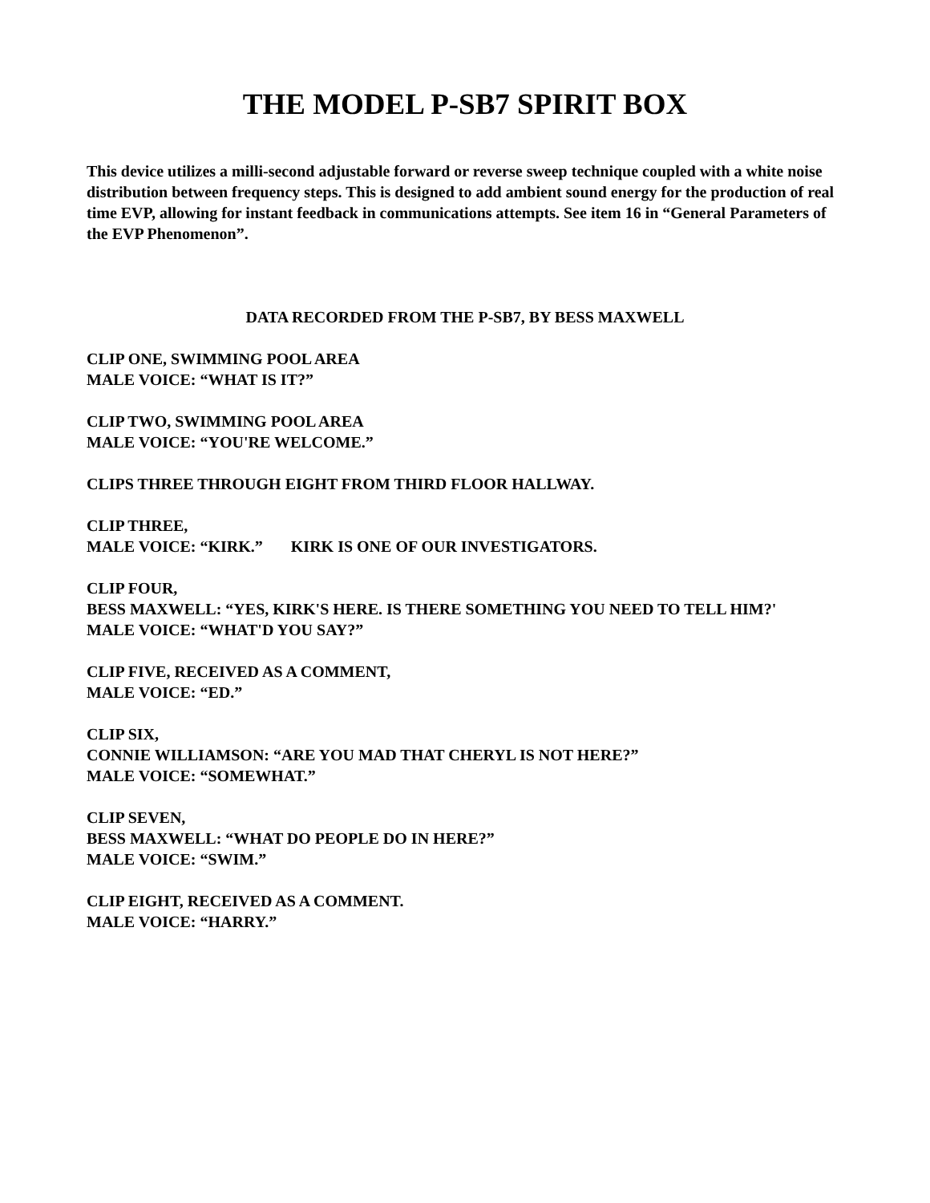THE MODEL P-SB7 SPIRIT BOX
This device utilizes a milli-second adjustable forward or reverse sweep technique coupled with a white noise distribution between frequency steps. This is designed to add ambient sound energy for the production of real time EVP, allowing for instant feedback in communications attempts. See item 16 in “General Parameters of the EVP Phenomenon”.
DATA RECORDED FROM THE P-SB7, BY BESS MAXWELL
CLIP ONE, SWIMMING POOL AREA
MALE VOICE: “WHAT IS IT?”
CLIP TWO, SWIMMING POOL AREA
MALE VOICE: “YOU'RE WELCOME.”
CLIPS THREE THROUGH EIGHT FROM THIRD FLOOR HALLWAY.
CLIP THREE,
MALE VOICE: “KIRK.” KIRK IS ONE OF OUR INVESTIGATORS.
CLIP FOUR,
BESS MAXWELL: “YES, KIRK'S HERE. IS THERE SOMETHING YOU NEED TO TELL HIM?'
MALE VOICE: “WHAT'D YOU SAY?”
CLIP FIVE, RECEIVED AS A COMMENT,
MALE VOICE: “ED.”
CLIP SIX,
CONNIE WILLIAMSON: “ARE YOU MAD THAT CHERYL IS NOT HERE?”
MALE VOICE: “SOMEWHAT.”
CLIP SEVEN,
BESS MAXWELL: “WHAT DO PEOPLE DO IN HERE?”
MALE VOICE: “SWIM.”
CLIP EIGHT, RECEIVED AS A COMMENT.
MALE VOICE: “HARRY.”